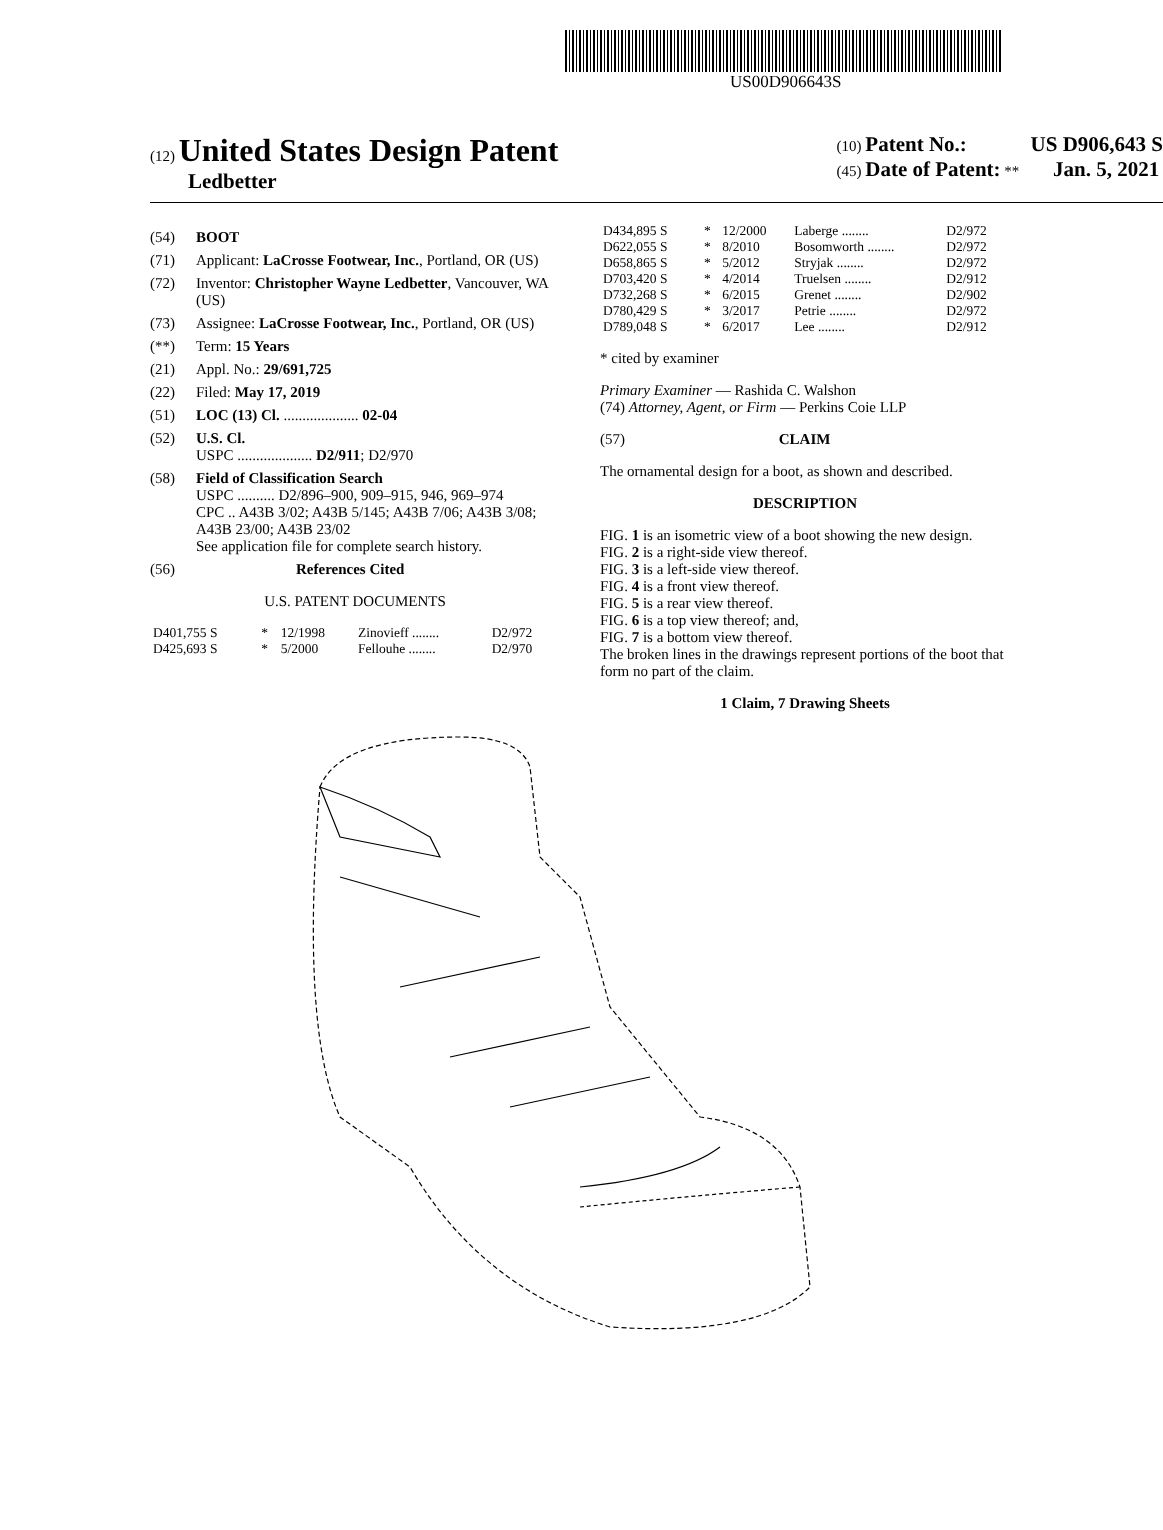US00D906643S
(12) United States Design Patent
Ledbetter
(10) Patent No.: US D906,643 S
(45) Date of Patent: ** Jan. 5, 2021
(54) BOOT
(71) Applicant: LaCrosse Footwear, Inc., Portland, OR (US)
(72) Inventor: Christopher Wayne Ledbetter, Vancouver, WA (US)
(73) Assignee: LaCrosse Footwear, Inc., Portland, OR (US)
(**) Term: 15 Years
(21) Appl. No.: 29/691,725
(22) Filed: May 17, 2019
(51) LOC (13) Cl. .................... 02-04
(52) U.S. Cl.
USPC .................... D2/911; D2/970
(58) Field of Classification Search
USPC .......... D2/896–900, 909–915, 946, 969–974
CPC .. A43B 3/02; A43B 5/145; A43B 7/06; A43B 3/08; A43B 23/00; A43B 23/02
See application file for complete search history.
(56) References Cited
U.S. PATENT DOCUMENTS
| D401,755 S | * | 12/1998 | Zinovieff ........ | D2/972 |
| D425,693 S | * | 5/2000 | Fellouhe ........ | D2/970 |
| D434,895 S | * | 12/2000 | Laberge ........ | D2/972 |
| D622,055 S | * | 8/2010 | Bosomworth ........ | D2/972 |
| D658,865 S | * | 5/2012 | Stryjak ........ | D2/972 |
| D703,420 S | * | 4/2014 | Truelsen ........ | D2/912 |
| D732,268 S | * | 6/2015 | Grenet ........ | D2/902 |
| D780,429 S | * | 3/2017 | Petrie ........ | D2/972 |
| D789,048 S | * | 6/2017 | Lee ........ | D2/912 |
* cited by examiner
Primary Examiner — Rashida C. Walshon
(74) Attorney, Agent, or Firm — Perkins Coie LLP
(57) CLAIM
The ornamental design for a boot, as shown and described.
DESCRIPTION
FIG. 1 is an isometric view of a boot showing the new design.
FIG. 2 is a right-side view thereof.
FIG. 3 is a left-side view thereof.
FIG. 4 is a front view thereof.
FIG. 5 is a rear view thereof.
FIG. 6 is a top view thereof; and,
FIG. 7 is a bottom view thereof.
The broken lines in the drawings represent portions of the boot that form no part of the claim.
1 Claim, 7 Drawing Sheets